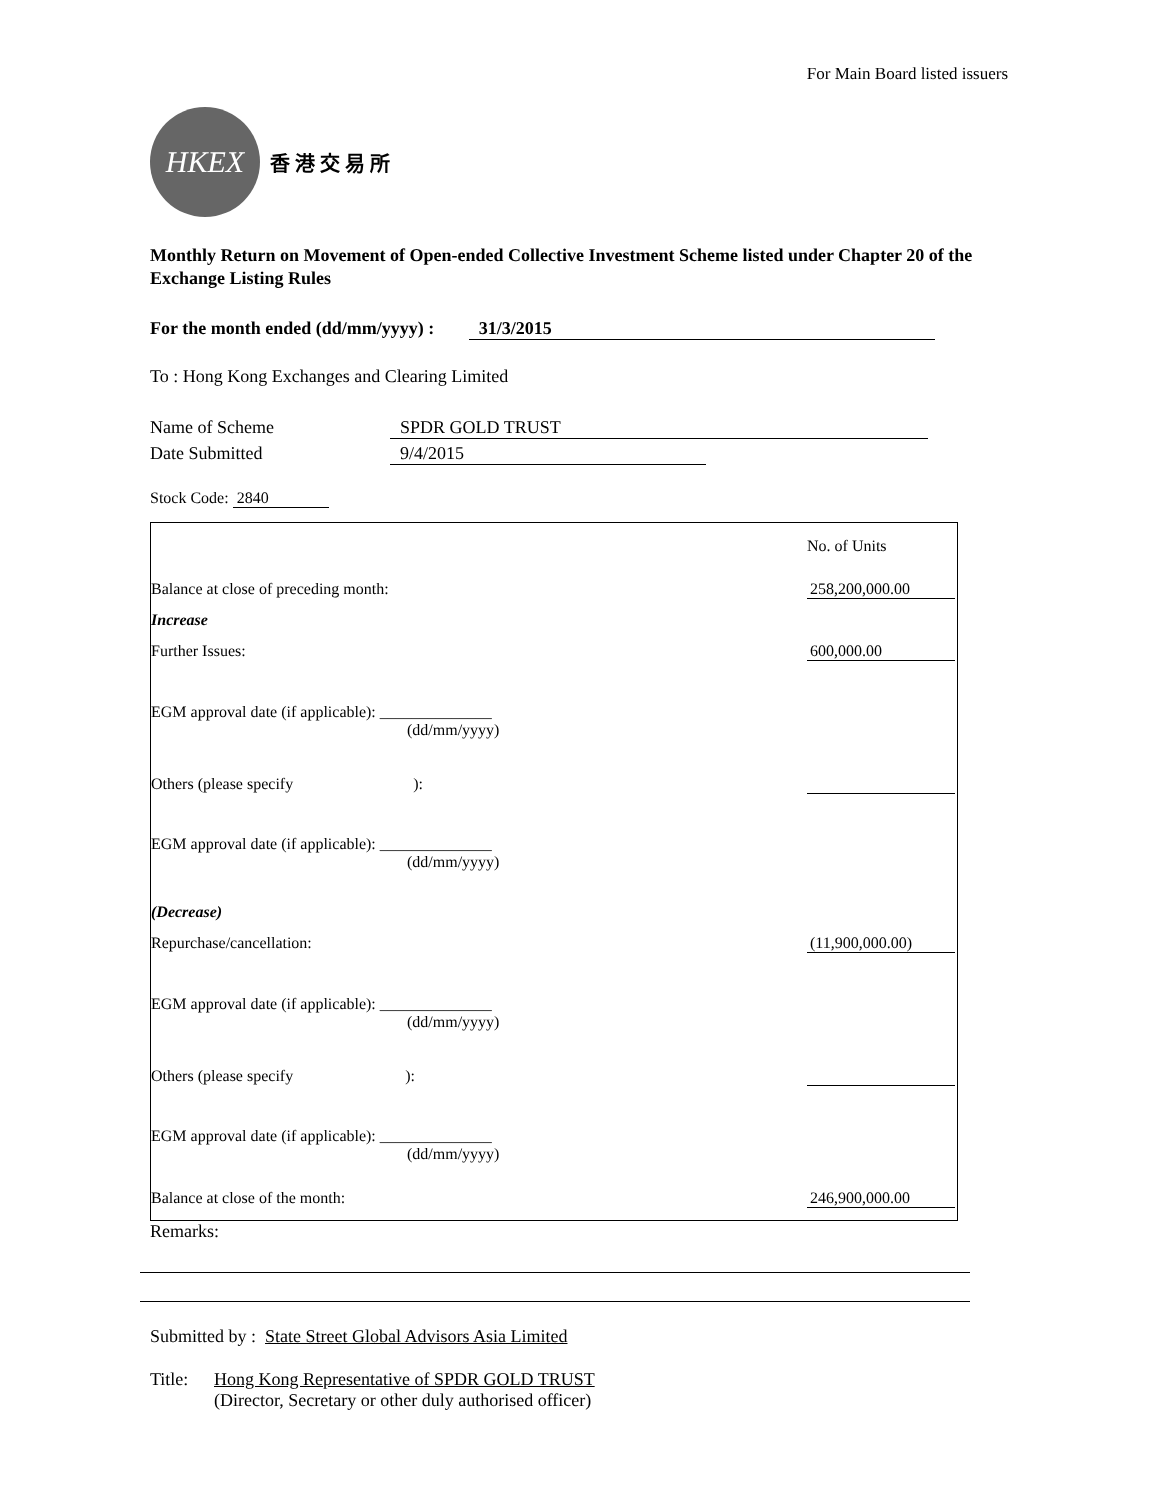For Main Board listed issuers
HKEX
香 港 交 易 所
Monthly Return on Movement of Open-ended Collective Investment Scheme listed under Chapter 20 of the Exchange Listing Rules
For the month ended (dd/mm/yyyy) : 31/3/2015
To : Hong Kong Exchanges and Clearing Limited
Name of Scheme SPDR GOLD TRUST
Date Submitted 9/4/2015
Stock Code: 2840
| | No. of Units |
| Balance at close of preceding month: | 258,200,000.00 |
| Increase | |
| Further Issues: | 600,000.00 |
| EGM approval date (if applicable): ______________ (dd/mm/yyyy) | |
| Others (please specify ): | |
| EGM approval date (if applicable): ______________ (dd/mm/yyyy) | |
| (Decrease) | |
| Repurchase/cancellation: | (11,900,000.00) |
| EGM approval date (if applicable): ______________ (dd/mm/yyyy) | |
| Others (please specify ): | |
| EGM approval date (if applicable): ______________ (dd/mm/yyyy) | |
| Balance at close of the month: | 246,900,000.00 |
Remarks:
Submitted by : State Street Global Advisors Asia Limited
Title: Hong Kong Representative of SPDR GOLD TRUST
(Director, Secretary or other duly authorised officer)